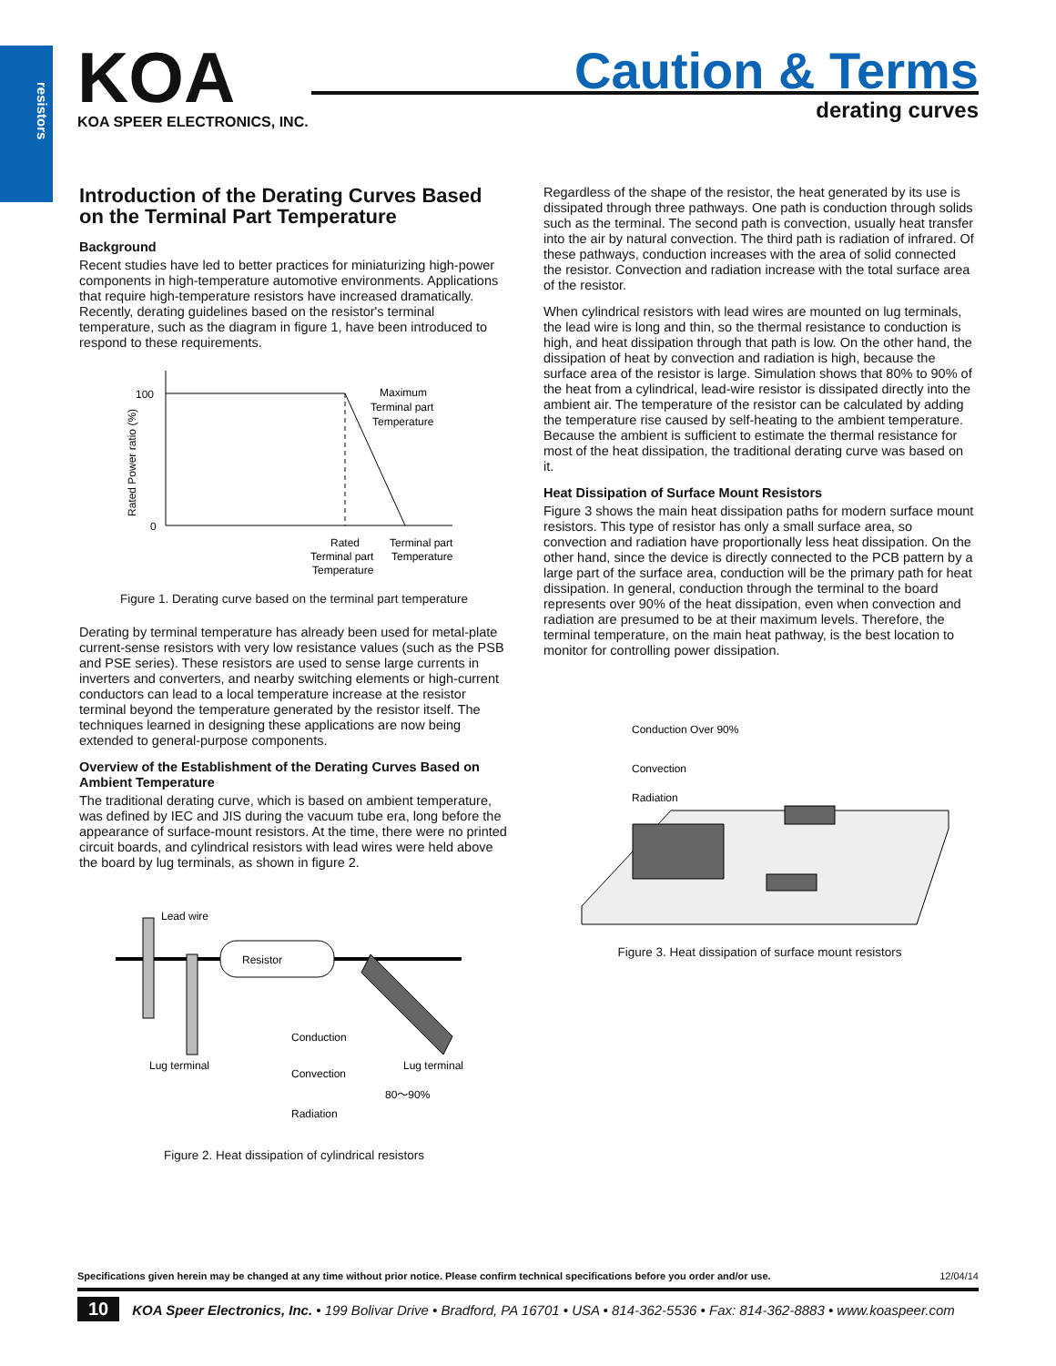resistors
KOA
KOA SPEER ELECTRONICS, INC.
Caution & Terms
derating curves
Introduction of the Derating Curves Based on the Terminal Part Temperature
Background
Recent studies have led to better practices for miniaturizing high-power components in high-temperature automotive environments. Applications that require high-temperature resistors have increased dramatically. Recently, derating guidelines based on the resistor's terminal temperature, such as the diagram in figure 1, have been introduced to respond to these requirements.
100
0
Rated Power ratio (%)
Maximum
Terminal part
Temperature
Rated
Terminal part
Temperature
Terminal part
Temperature
Figure 1. Derating curve based on the terminal part temperature
Derating by terminal temperature has already been used for metal-plate current-sense resistors with very low resistance values (such as the PSB and PSE series). These resistors are used to sense large currents in inverters and converters, and nearby switching elements or high-current conductors can lead to a local temperature increase at the resistor terminal beyond the temperature generated by the resistor itself. The techniques learned in designing these applications are now being extended to general-purpose components.
Overview of the Establishment of the Derating Curves Based on Ambient Temperature
The traditional derating curve, which is based on ambient temperature, was defined by IEC and JIS during the vacuum tube era, long before the appearance of surface-mount resistors. At the time, there were no printed circuit boards, and cylindrical resistors with lead wires were held above the board by lug terminals, as shown in figure 2.
Lead wire
Resistor
Conduction
Lug terminal
Lug terminal
Convection
80～90%
Radiation
Figure 2. Heat dissipation of cylindrical resistors
Regardless of the shape of the resistor, the heat generated by its use is dissipated through three pathways. One path is conduction through solids such as the terminal. The second path is convection, usually heat transfer into the air by natural convection. The third path is radiation of infrared. Of these pathways, conduction increases with the area of solid connected the resistor. Convection and radiation increase with the total surface area of the resistor.
When cylindrical resistors with lead wires are mounted on lug terminals, the lead wire is long and thin, so the thermal resistance to conduction is high, and heat dissipation through that path is low. On the other hand, the dissipation of heat by convection and radiation is high, because the surface area of the resistor is large. Simulation shows that 80% to 90% of the heat from a cylindrical, lead-wire resistor is dissipated directly into the ambient air. The temperature of the resistor can be calculated by adding the temperature rise caused by self-heating to the ambient temperature. Because the ambient is sufficient to estimate the thermal resistance for most of the heat dissipation, the traditional derating curve was based on it.
Heat Dissipation of Surface Mount Resistors
Figure 3 shows the main heat dissipation paths for modern surface mount resistors. This type of resistor has only a small surface area, so convection and radiation have proportionally less heat dissipation. On the other hand, since the device is directly connected to the PCB pattern by a large part of the surface area, conduction will be the primary path for heat dissipation. In general, conduction through the terminal to the board represents over 90% of the heat dissipation, even when convection and radiation are presumed to be at their maximum levels. Therefore, the terminal temperature, on the main heat pathway, is the best location to monitor for controlling power dissipation.
Conduction Over 90%
Convection
Radiation
Figure 3. Heat dissipation of surface mount resistors
Specifications given herein may be changed at any time without prior notice. Please confirm technical specifications before you order and/or use. 12/04/14
10 KOA Speer Electronics, Inc. • 199 Bolivar Drive • Bradford, PA 16701 • USA • 814-362-5536 • Fax: 814-362-8883 • www.koaspeer.com